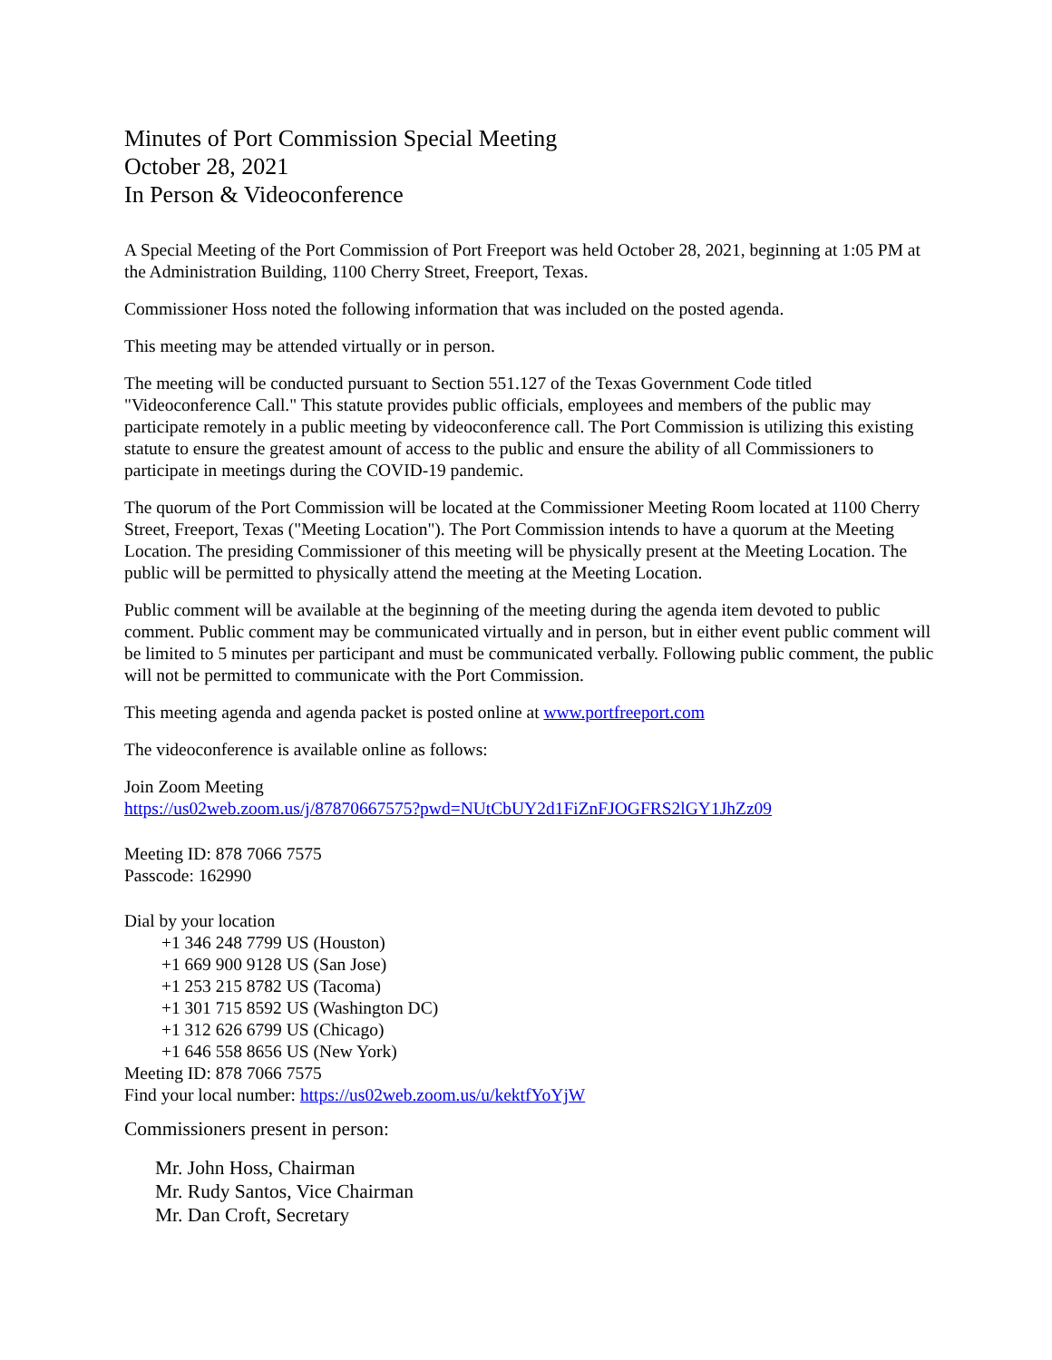Minutes of Port Commission Special Meeting
October 28, 2021
In Person & Videoconference
A Special Meeting of the Port Commission of Port Freeport was held October 28, 2021, beginning at 1:05 PM at the Administration Building, 1100 Cherry Street, Freeport, Texas.
Commissioner Hoss noted the following information that was included on the posted agenda.
This meeting may be attended virtually or in person.
The meeting will be conducted pursuant to Section 551.127 of the Texas Government Code titled "Videoconference Call." This statute provides public officials, employees and members of the public may participate remotely in a public meeting by videoconference call. The Port Commission is utilizing this existing statute to ensure the greatest amount of access to the public and ensure the ability of all Commissioners to participate in meetings during the COVID-19 pandemic.
The quorum of the Port Commission will be located at the Commissioner Meeting Room located at 1100 Cherry Street, Freeport, Texas ("Meeting Location"). The Port Commission intends to have a quorum at the Meeting Location. The presiding Commissioner of this meeting will be physically present at the Meeting Location. The public will be permitted to physically attend the meeting at the Meeting Location.
Public comment will be available at the beginning of the meeting during the agenda item devoted to public comment. Public comment may be communicated virtually and in person, but in either event public comment will be limited to 5 minutes per participant and must be communicated verbally. Following public comment, the public will not be permitted to communicate with the Port Commission.
This meeting agenda and agenda packet is posted online at www.portfreeport.com
The videoconference is available online as follows:
Join Zoom Meeting
https://us02web.zoom.us/j/87870667575?pwd=NUtCbUY2d1FiZnFJOGFRS2lGY1JhZz09
Meeting ID: 878 7066 7575
Passcode: 162990
Dial by your location
+1 346 248 7799 US (Houston)
+1 669 900 9128 US (San Jose)
+1 253 215 8782 US (Tacoma)
+1 301 715 8592 US (Washington DC)
+1 312 626 6799 US (Chicago)
+1 646 558 8656 US (New York)
Meeting ID: 878 7066 7575
Find your local number: https://us02web.zoom.us/u/kektfYoYjW
Commissioners present in person:
Mr. John Hoss, Chairman
Mr. Rudy Santos, Vice Chairman
Mr. Dan Croft, Secretary